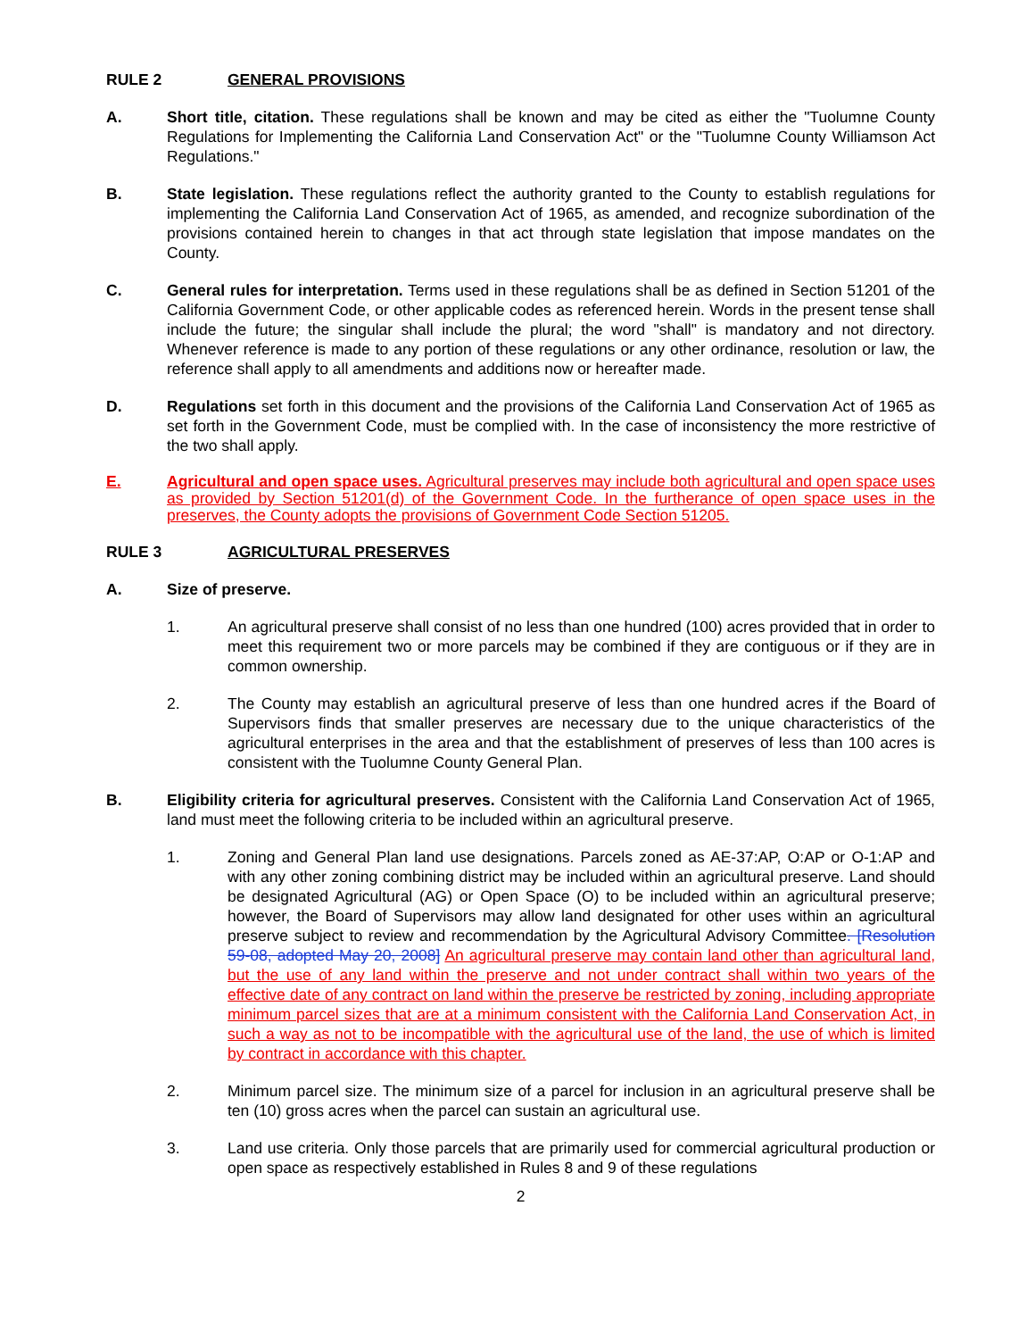RULE 2 GENERAL PROVISIONS
A. Short title, citation. These regulations shall be known and may be cited as either the "Tuolumne County Regulations for Implementing the California Land Conservation Act" or the "Tuolumne County Williamson Act Regulations."
B. State legislation. These regulations reflect the authority granted to the County to establish regulations for implementing the California Land Conservation Act of 1965, as amended, and recognize subordination of the provisions contained herein to changes in that act through state legislation that impose mandates on the County.
C. General rules for interpretation. Terms used in these regulations shall be as defined in Section 51201 of the California Government Code, or other applicable codes as referenced herein. Words in the present tense shall include the future; the singular shall include the plural; the word "shall" is mandatory and not directory. Whenever reference is made to any portion of these regulations or any other ordinance, resolution or law, the reference shall apply to all amendments and additions now or hereafter made.
D. Regulations set forth in this document and the provisions of the California Land Conservation Act of 1965 as set forth in the Government Code, must be complied with. In the case of inconsistency the more restrictive of the two shall apply.
E. Agricultural and open space uses. Agricultural preserves may include both agricultural and open space uses as provided by Section 51201(d) of the Government Code. In the furtherance of open space uses in the preserves, the County adopts the provisions of Government Code Section 51205.
RULE 3 AGRICULTURAL PRESERVES
A. Size of preserve.
1. An agricultural preserve shall consist of no less than one hundred (100) acres provided that in order to meet this requirement two or more parcels may be combined if they are contiguous or if they are in common ownership.
2. The County may establish an agricultural preserve of less than one hundred acres if the Board of Supervisors finds that smaller preserves are necessary due to the unique characteristics of the agricultural enterprises in the area and that the establishment of preserves of less than 100 acres is consistent with the Tuolumne County General Plan.
B. Eligibility criteria for agricultural preserves. Consistent with the California Land Conservation Act of 1965, land must meet the following criteria to be included within an agricultural preserve.
1. Zoning and General Plan land use designations. Parcels zoned as AE-37:AP, O:AP or O-1:AP and with any other zoning combining district may be included within an agricultural preserve. Land should be designated Agricultural (AG) or Open Space (O) to be included within an agricultural preserve; however, the Board of Supervisors may allow land designated for other uses within an agricultural preserve subject to review and recommendation by the Agricultural Advisory Committee. [Resolution 59-08, adopted May 20, 2008] An agricultural preserve may contain land other than agricultural land, but the use of any land within the preserve and not under contract shall within two years of the effective date of any contract on land within the preserve be restricted by zoning, including appropriate minimum parcel sizes that are at a minimum consistent with the California Land Conservation Act, in such a way as not to be incompatible with the agricultural use of the land, the use of which is limited by contract in accordance with this chapter.
2. Minimum parcel size. The minimum size of a parcel for inclusion in an agricultural preserve shall be ten (10) gross acres when the parcel can sustain an agricultural use.
3. Land use criteria. Only those parcels that are primarily used for commercial agricultural production or open space as respectively established in Rules 8 and 9 of these regulations
2